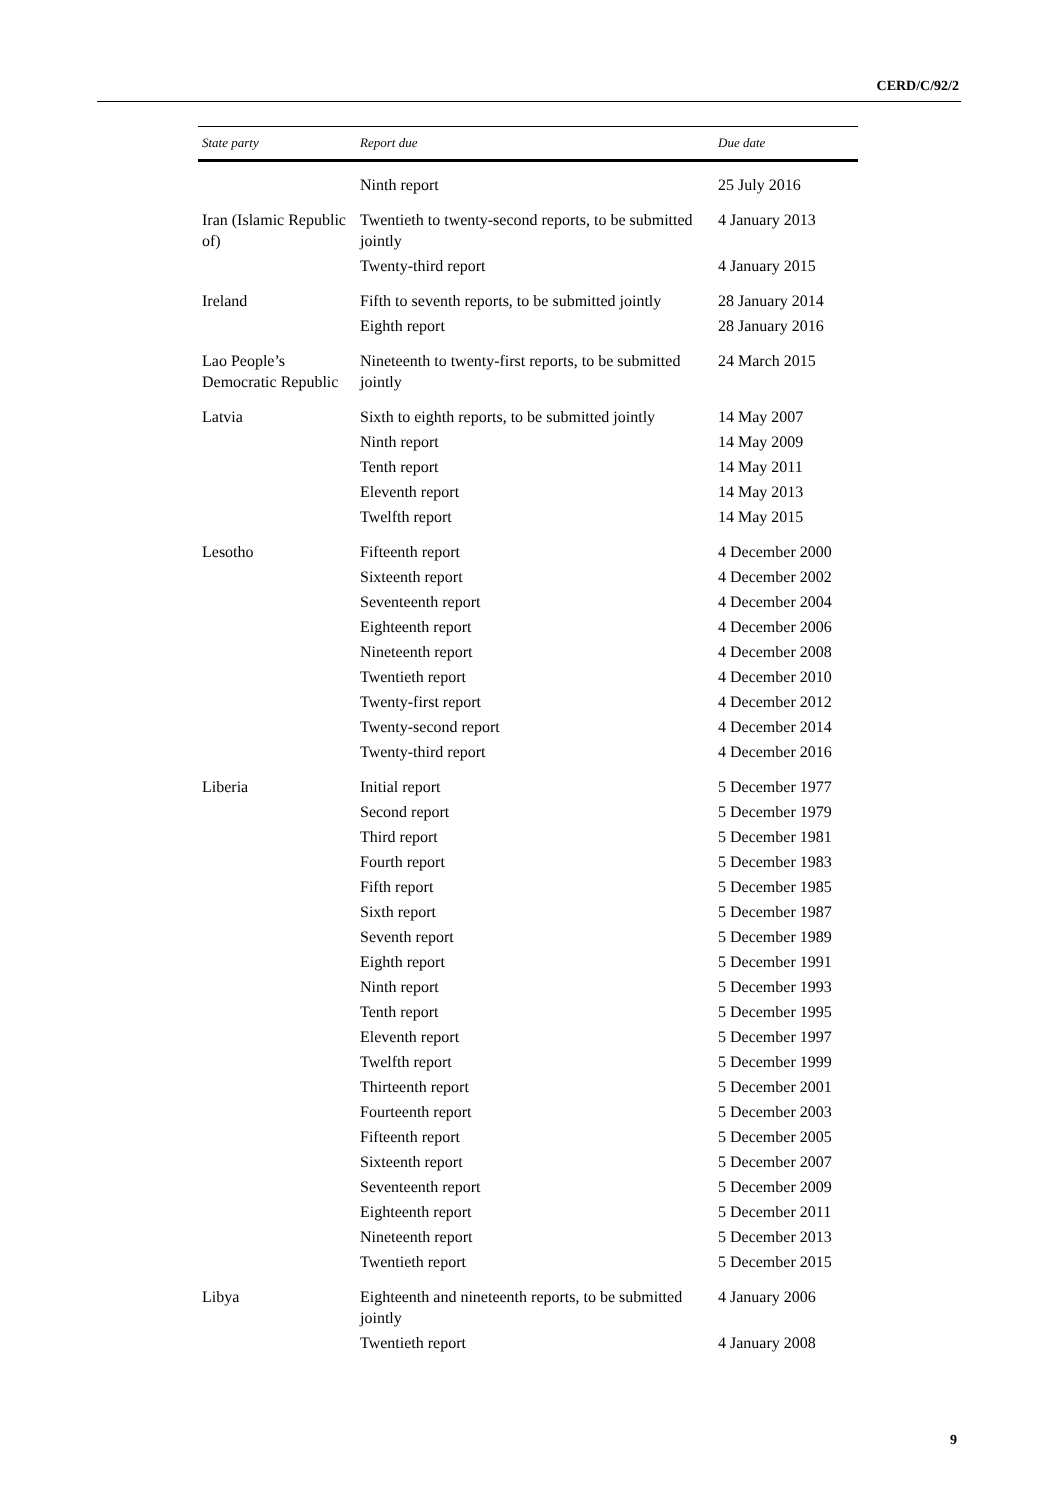CERD/C/92/2
| State party | Report due | Due date |
| --- | --- | --- |
| | Ninth report | 25 July 2016 |
| Iran (Islamic Republic of) | Twentieth to twenty-second reports, to be submitted jointly | 4 January 2013 |
| | Twenty-third report | 4 January 2015 |
| Ireland | Fifth to seventh reports, to be submitted jointly | 28 January 2014 |
| | Eighth report | 28 January 2016 |
| Lao People’s Democratic Republic | Nineteenth to twenty-first reports, to be submitted jointly | 24 March 2015 |
| Latvia | Sixth to eighth reports, to be submitted jointly | 14 May 2007 |
| | Ninth report | 14 May 2009 |
| | Tenth report | 14 May 2011 |
| | Eleventh report | 14 May 2013 |
| | Twelfth report | 14 May 2015 |
| Lesotho | Fifteenth report | 4 December 2000 |
| | Sixteenth report | 4 December 2002 |
| | Seventeenth report | 4 December 2004 |
| | Eighteenth report | 4 December 2006 |
| | Nineteenth report | 4 December 2008 |
| | Twentieth report | 4 December 2010 |
| | Twenty-first report | 4 December 2012 |
| | Twenty-second report | 4 December 2014 |
| | Twenty-third report | 4 December 2016 |
| Liberia | Initial report | 5 December 1977 |
| | Second report | 5 December 1979 |
| | Third report | 5 December 1981 |
| | Fourth report | 5 December 1983 |
| | Fifth report | 5 December 1985 |
| | Sixth report | 5 December 1987 |
| | Seventh report | 5 December 1989 |
| | Eighth report | 5 December 1991 |
| | Ninth report | 5 December 1993 |
| | Tenth report | 5 December 1995 |
| | Eleventh report | 5 December 1997 |
| | Twelfth report | 5 December 1999 |
| | Thirteenth report | 5 December 2001 |
| | Fourteenth report | 5 December 2003 |
| | Fifteenth report | 5 December 2005 |
| | Sixteenth report | 5 December 2007 |
| | Seventeenth report | 5 December 2009 |
| | Eighteenth report | 5 December 2011 |
| | Nineteenth report | 5 December 2013 |
| | Twentieth report | 5 December 2015 |
| Libya | Eighteenth and nineteenth reports, to be submitted jointly | 4 January 2006 |
| | Twentieth report | 4 January 2008 |
9